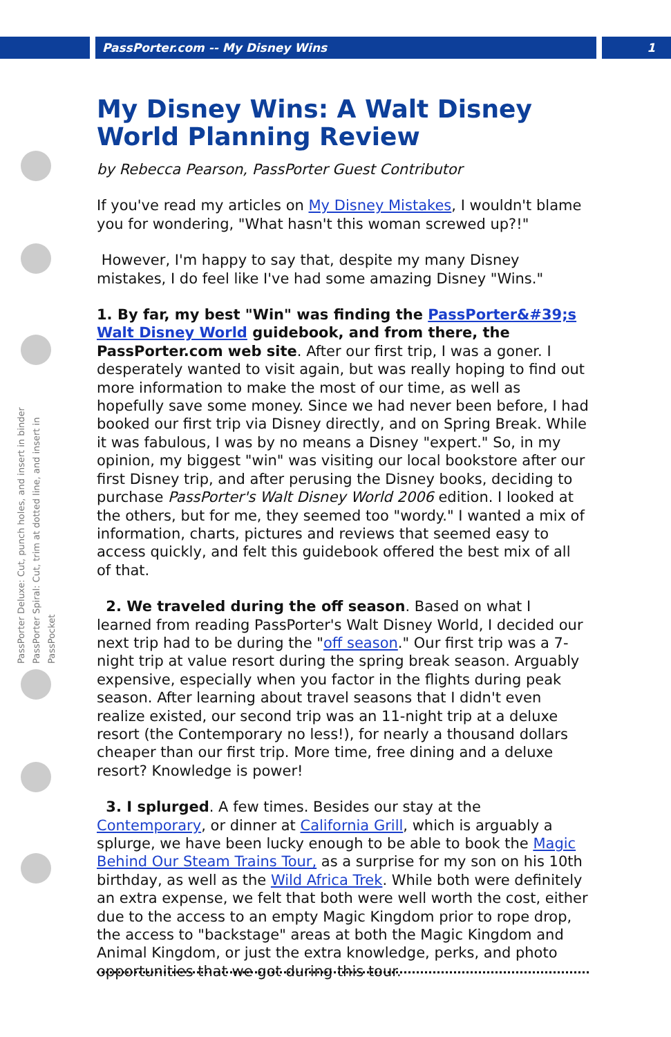PassPorter.com -- My Disney Wins 1
PassPorter Deluxe: Cut, punch holes, and insert in binder
PassPorter Spiral: Cut, trim at dotted line, and insert in PassPocket
My Disney Wins: A Walt Disney World Planning Review
by Rebecca Pearson, PassPorter Guest Contributor
If you've read my articles on My Disney Mistakes, I wouldn't blame you for wondering, "What hasn't this woman screwed up?!"
However, I'm happy to say that, despite my many Disney mistakes, I do feel like I've had some amazing Disney "Wins."
1. By far, my best "Win" was finding the PassPorter&#39;s Walt Disney World guidebook, and from there, the PassPorter.com web site. After our first trip, I was a goner. I desperately wanted to visit again, but was really hoping to find out more information to make the most of our time, as well as hopefully save some money. Since we had never been before, I had booked our first trip via Disney directly, and on Spring Break. While it was fabulous, I was by no means a Disney "expert." So, in my opinion, my biggest "win" was visiting our local bookstore after our first Disney trip, and after perusing the Disney books, deciding to purchase PassPorter's Walt Disney World 2006 edition. I looked at the others, but for me, they seemed too "wordy." I wanted a mix of information, charts, pictures and reviews that seemed easy to access quickly, and felt this guidebook offered the best mix of all of that.
2. We traveled during the off season. Based on what I learned from reading PassPorter's Walt Disney World, I decided our next trip had to be during the "off season." Our first trip was a 7-night trip at value resort during the spring break season. Arguably expensive, especially when you factor in the flights during peak season. After learning about travel seasons that I didn't even realize existed, our second trip was an 11-night trip at a deluxe resort (the Contemporary no less!), for nearly a thousand dollars cheaper than our first trip. More time, free dining and a deluxe resort? Knowledge is power!
3. I splurged. A few times. Besides our stay at the Contemporary, or dinner at California Grill, which is arguably a splurge, we have been lucky enough to be able to book the Magic Behind Our Steam Trains Tour, as a surprise for my son on his 10th birthday, as well as the Wild Africa Trek. While both were definitely an extra expense, we felt that both were well worth the cost, either due to the access to an empty Magic Kingdom prior to rope drop, the access to "backstage" areas at both the Magic Kingdom and Animal Kingdom, or just the extra knowledge, perks, and photo opportunities that we got during this tour.